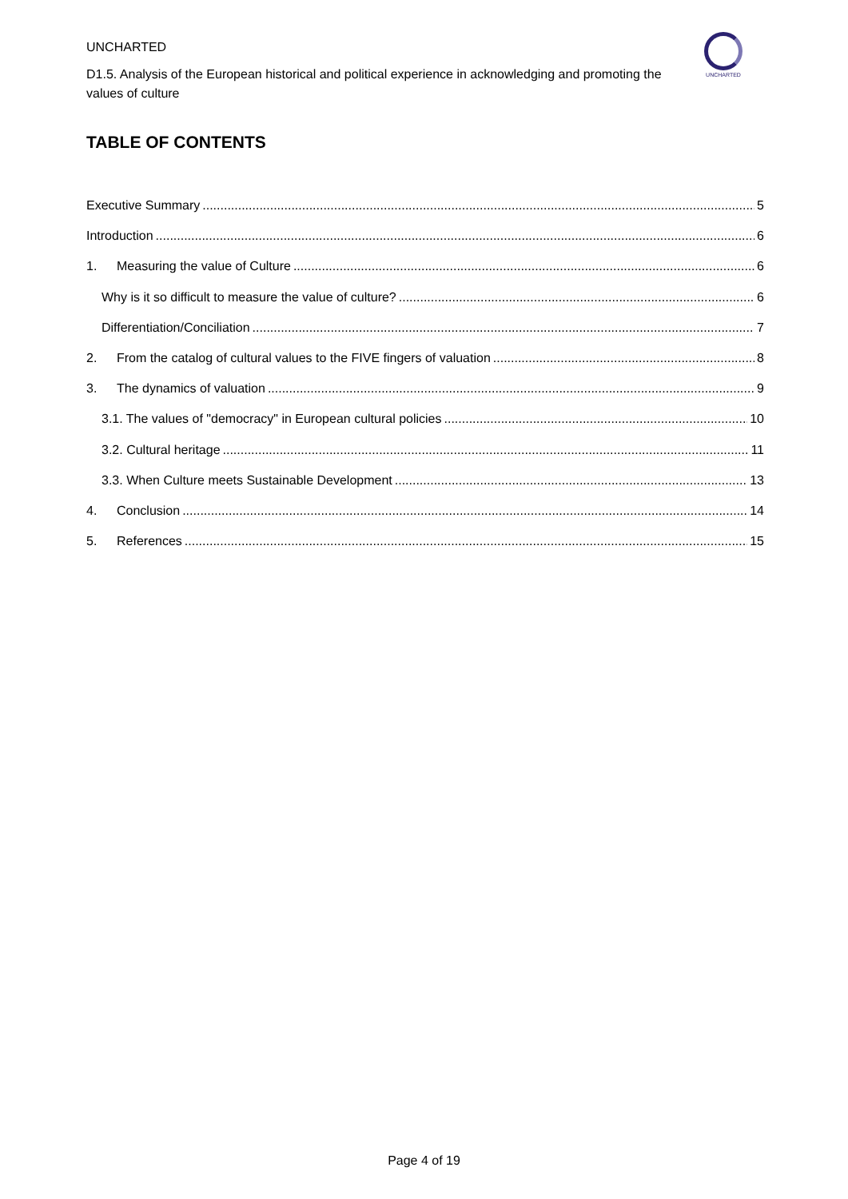UNCHARTED
D1.5. Analysis of the European historical and political experience in acknowledging and promoting the values of culture
UNCHARTED
TABLE OF CONTENTS
Executive Summary 5
Introduction 6
1. Measuring the value of Culture 6
Why is it so difficult to measure the value of culture? 6
Differentiation/Conciliation 7
2. From the catalog of cultural values to the FIVE fingers of valuation 8
3. The dynamics of valuation 9
3.1. The values of "democracy" in European cultural policies 10
3.2. Cultural heritage 11
3.3. When Culture meets Sustainable Development 13
4. Conclusion 14
5. References 15
Page 4 of 19